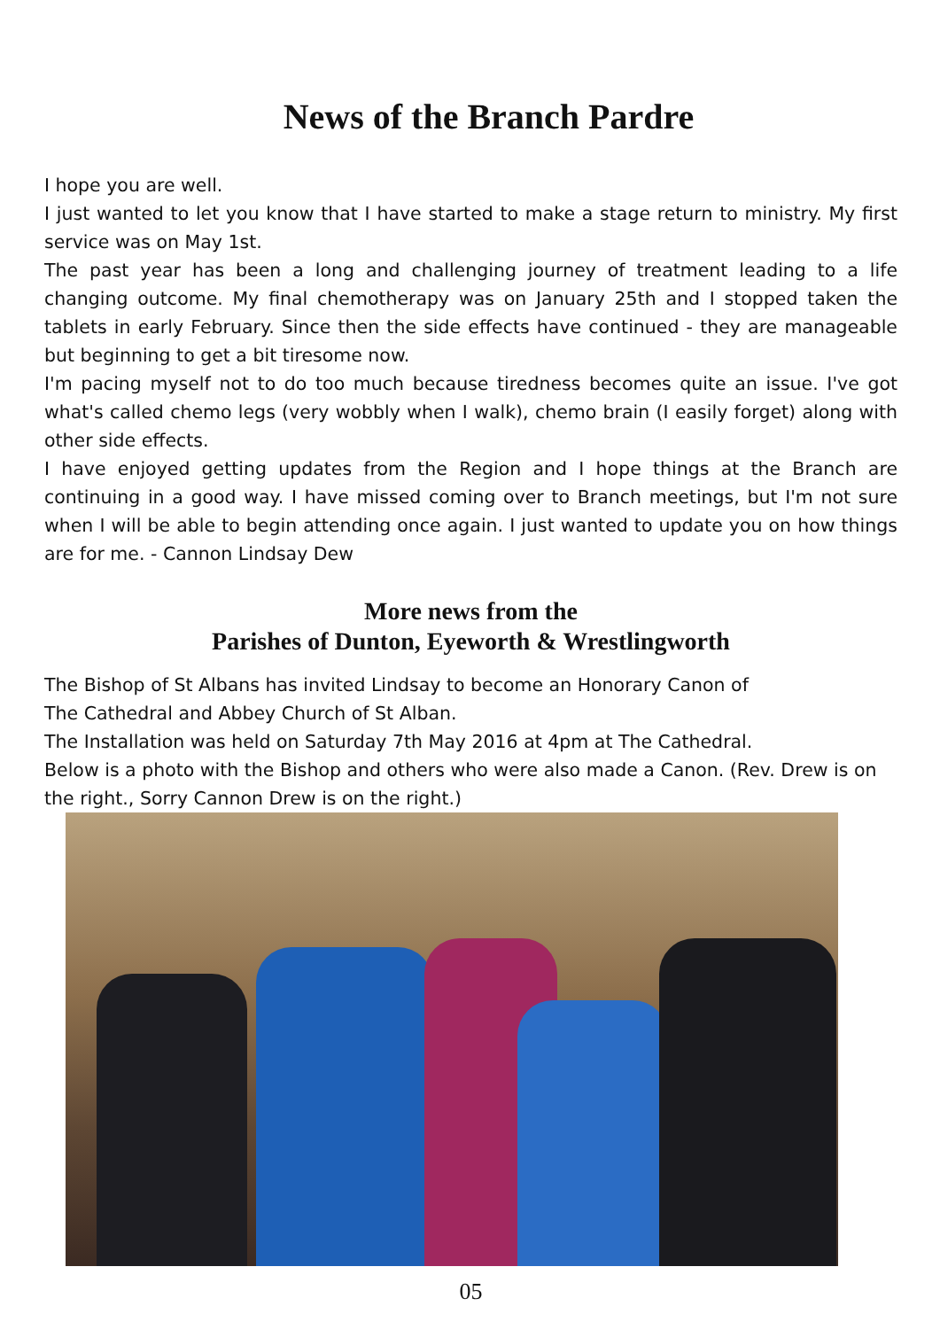News of the Branch Pardre
I hope you are well.
I just wanted to let you know that I have started to make a stage return to ministry. My first service was on May 1st.
The past year has been a long and challenging journey of treatment leading to a life changing outcome. My final chemotherapy was on January 25th and I stopped taken the tablets in early February. Since then the side effects have continued - they are manageable but beginning to get a bit tiresome now.
I'm pacing myself not to do too much because tiredness becomes quite an issue. I've got what's called chemo legs (very wobbly when I walk), chemo brain (I easily forget) along with other side effects.
I have enjoyed getting updates from the Region and I hope things at the Branch are continuing in a good way. I have missed coming over to Branch meetings, but I'm not sure when I will be able to begin attending once again. I just wanted to update you on how things are for me. - Cannon Lindsay Dew
More news from the
Parishes of Dunton, Eyeworth & Wrestlingworth
The Bishop of St Albans has invited Lindsay to become an Honorary Canon of
The Cathedral and Abbey Church of St Alban.
The Installation was held on Saturday 7th May 2016 at 4pm at The Cathedral.
Below is a photo with the Bishop and others who were also made a Canon. (Rev. Drew is on the right., Sorry Cannon Drew is on the right.)
05